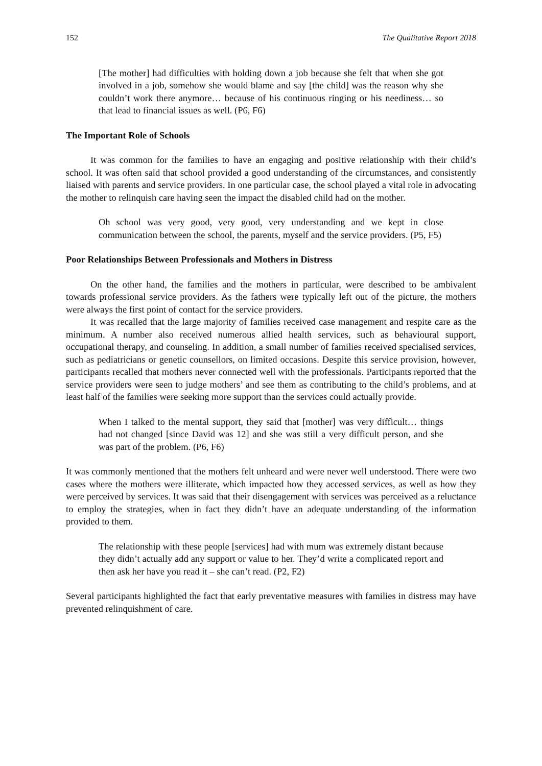152 The Qualitative Report 2018
[The mother] had difficulties with holding down a job because she felt that when she got involved in a job, somehow she would blame and say [the child] was the reason why she couldn’t work there anymore… because of his continuous ringing or his neediness… so that lead to financial issues as well. (P6, F6)
The Important Role of Schools
It was common for the families to have an engaging and positive relationship with their child’s school. It was often said that school provided a good understanding of the circumstances, and consistently liaised with parents and service providers. In one particular case, the school played a vital role in advocating the mother to relinquish care having seen the impact the disabled child had on the mother.
Oh school was very good, very good, very understanding and we kept in close communication between the school, the parents, myself and the service providers. (P5, F5)
Poor Relationships Between Professionals and Mothers in Distress
On the other hand, the families and the mothers in particular, were described to be ambivalent towards professional service providers. As the fathers were typically left out of the picture, the mothers were always the first point of contact for the service providers.
It was recalled that the large majority of families received case management and respite care as the minimum. A number also received numerous allied health services, such as behavioural support, occupational therapy, and counseling. In addition, a small number of families received specialised services, such as pediatricians or genetic counsellors, on limited occasions. Despite this service provision, however, participants recalled that mothers never connected well with the professionals. Participants reported that the service providers were seen to judge mothers’ and see them as contributing to the child’s problems, and at least half of the families were seeking more support than the services could actually provide.
When I talked to the mental support, they said that [mother] was very difficult… things had not changed [since David was 12] and she was still a very difficult person, and she was part of the problem. (P6, F6)
It was commonly mentioned that the mothers felt unheard and were never well understood. There were two cases where the mothers were illiterate, which impacted how they accessed services, as well as how they were perceived by services. It was said that their disengagement with services was perceived as a reluctance to employ the strategies, when in fact they didn’t have an adequate understanding of the information provided to them.
The relationship with these people [services] had with mum was extremely distant because they didn’t actually add any support or value to her. They’d write a complicated report and then ask her have you read it – she can’t read. (P2, F2)
Several participants highlighted the fact that early preventative measures with families in distress may have prevented relinquishment of care.